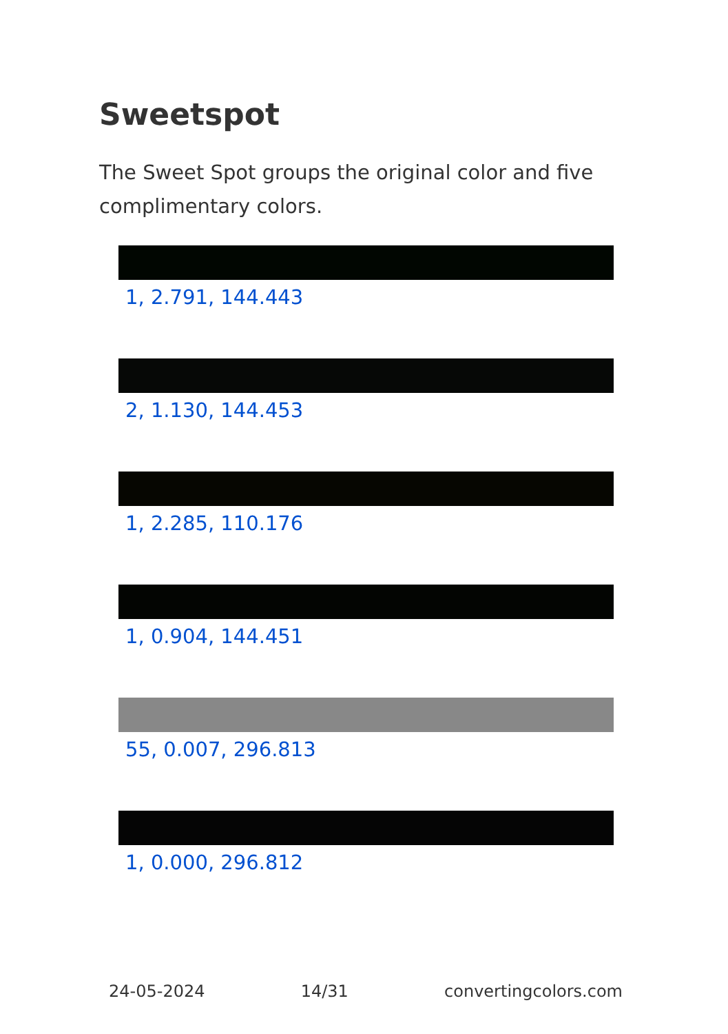Sweetspot
The Sweet Spot groups the original color and five complimentary colors.
1, 2.791, 144.443
2, 1.130, 144.453
1, 2.285, 110.176
1, 0.904, 144.451
55, 0.007, 296.813
1, 0.000, 296.812
24-05-2024 14/31 convertingcolors.com